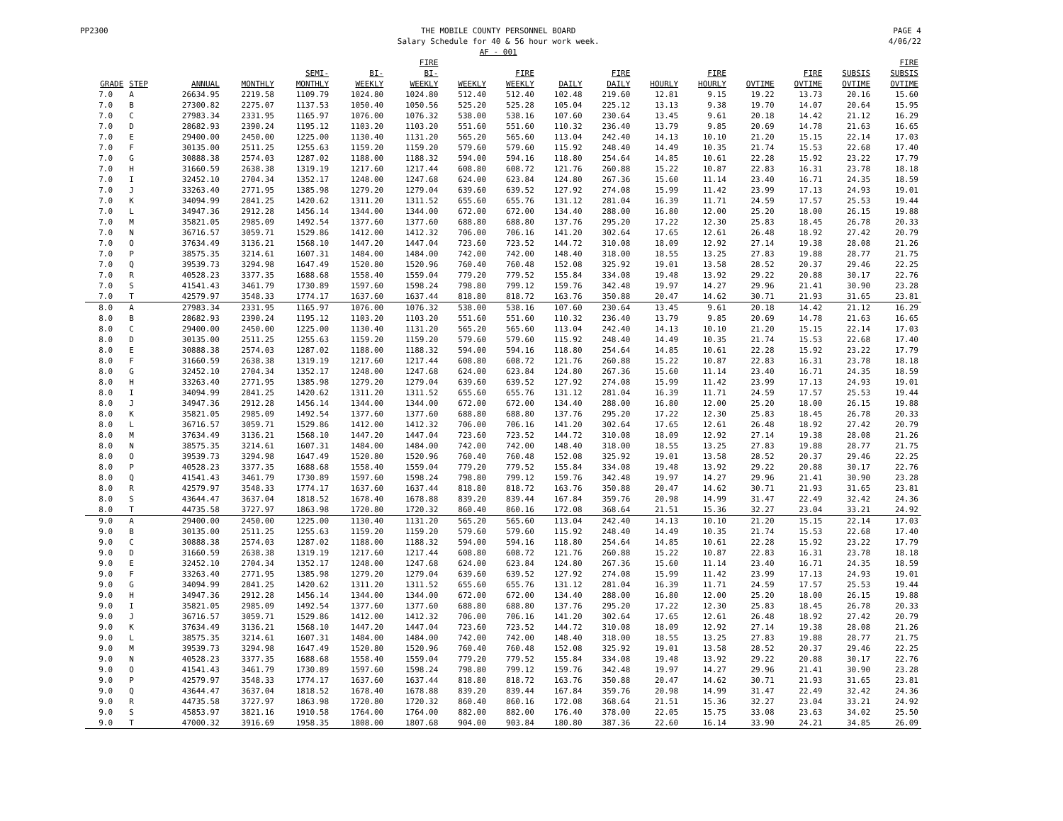PP2300 THE MOBILE COUNTY PERSONNEL BOARD
Salary Schedule for 40 & 56 hour work week.
AF - 001
PAGE 4
4/06/22
| GRADE | STEP | ANNUAL | MONTHLY | SEMI- MONTHLY | BI- WEEKLY | FIRE BI- WEEKLY | WEEKLY | FIRE WEEKLY | DAILY | FIRE DAILY | HOURLY | FIRE HOURLY | OVTIME | FIRE OVTIME | SUBSIS OVTIME | FIRE SUBSIS OVTIME |
| --- | --- | --- | --- | --- | --- | --- | --- | --- | --- | --- | --- | --- | --- | --- | --- | --- |
| 7.0 | A | 26634.95 | 2219.58 | 1109.79 | 1024.80 | 1024.80 | 512.40 | 512.40 | 102.48 | 219.60 | 12.81 | 9.15 | 19.22 | 13.73 | 20.16 | 15.60 |
| 7.0 | B | 27300.82 | 2275.07 | 1137.53 | 1050.40 | 1050.56 | 525.20 | 525.28 | 105.04 | 225.12 | 13.13 | 9.38 | 19.70 | 14.07 | 20.64 | 15.95 |
| 7.0 | C | 27983.34 | 2331.95 | 1165.97 | 1076.00 | 1076.32 | 538.00 | 538.16 | 107.60 | 230.64 | 13.45 | 9.61 | 20.18 | 14.42 | 21.12 | 16.29 |
| 7.0 | D | 28682.93 | 2390.24 | 1195.12 | 1103.20 | 1103.20 | 551.60 | 551.60 | 110.32 | 236.40 | 13.79 | 9.85 | 20.69 | 14.78 | 21.63 | 16.65 |
| 7.0 | E | 29400.00 | 2450.00 | 1225.00 | 1130.40 | 1131.20 | 565.20 | 565.60 | 113.04 | 242.40 | 14.13 | 10.10 | 21.20 | 15.15 | 22.14 | 17.03 |
| 7.0 | F | 30135.00 | 2511.25 | 1255.63 | 1159.20 | 1159.20 | 579.60 | 579.60 | 115.92 | 248.40 | 14.49 | 10.35 | 21.74 | 15.53 | 22.68 | 17.40 |
| 7.0 | G | 30888.38 | 2574.03 | 1287.02 | 1188.00 | 1188.32 | 594.00 | 594.16 | 118.80 | 254.64 | 14.85 | 10.61 | 22.28 | 15.92 | 23.22 | 17.79 |
| 7.0 | H | 31660.59 | 2638.38 | 1319.19 | 1217.60 | 1217.44 | 608.80 | 608.72 | 121.76 | 260.88 | 15.22 | 10.87 | 22.83 | 16.31 | 23.78 | 18.18 |
| 7.0 | I | 32452.10 | 2704.34 | 1352.17 | 1248.00 | 1247.68 | 624.00 | 623.84 | 124.80 | 267.36 | 15.60 | 11.14 | 23.40 | 16.71 | 24.35 | 18.59 |
| 7.0 | J | 33263.40 | 2771.95 | 1385.98 | 1279.20 | 1279.04 | 639.60 | 639.52 | 127.92 | 274.08 | 15.99 | 11.42 | 23.99 | 17.13 | 24.93 | 19.01 |
| 7.0 | K | 34094.99 | 2841.25 | 1420.62 | 1311.20 | 1311.52 | 655.60 | 655.76 | 131.12 | 281.04 | 16.39 | 11.71 | 24.59 | 17.57 | 25.53 | 19.44 |
| 7.0 | L | 34947.36 | 2912.28 | 1456.14 | 1344.00 | 1344.00 | 672.00 | 672.00 | 134.40 | 288.00 | 16.80 | 12.00 | 25.20 | 18.00 | 26.15 | 19.88 |
| 7.0 | M | 35821.05 | 2985.09 | 1492.54 | 1377.60 | 1377.60 | 688.80 | 688.80 | 137.76 | 295.20 | 17.22 | 12.30 | 25.83 | 18.45 | 26.78 | 20.33 |
| 7.0 | N | 36716.57 | 3059.71 | 1529.86 | 1412.00 | 1412.32 | 706.00 | 706.16 | 141.20 | 302.64 | 17.65 | 12.61 | 26.48 | 18.92 | 27.42 | 20.79 |
| 7.0 | O | 37634.49 | 3136.21 | 1568.10 | 1447.20 | 1447.04 | 723.60 | 723.52 | 144.72 | 310.08 | 18.09 | 12.92 | 27.14 | 19.38 | 28.08 | 21.26 |
| 7.0 | P | 38575.35 | 3214.61 | 1607.31 | 1484.00 | 1484.00 | 742.00 | 742.00 | 148.40 | 318.00 | 18.55 | 13.25 | 27.83 | 19.88 | 28.77 | 21.75 |
| 7.0 | Q | 39539.73 | 3294.98 | 1647.49 | 1520.80 | 1520.96 | 760.40 | 760.48 | 152.08 | 325.92 | 19.01 | 13.58 | 28.52 | 20.37 | 29.46 | 22.25 |
| 7.0 | R | 40528.23 | 3377.35 | 1688.68 | 1558.40 | 1559.04 | 779.20 | 779.52 | 155.84 | 334.08 | 19.48 | 13.92 | 29.22 | 20.88 | 30.17 | 22.76 |
| 7.0 | S | 41541.43 | 3461.79 | 1730.89 | 1597.60 | 1598.24 | 798.80 | 799.12 | 159.76 | 342.48 | 19.97 | 14.27 | 29.96 | 21.41 | 30.90 | 23.28 |
| 7.0 | T | 42579.97 | 3548.33 | 1774.17 | 1637.60 | 1637.44 | 818.80 | 818.72 | 163.76 | 350.88 | 20.47 | 14.62 | 30.71 | 21.93 | 31.65 | 23.81 |
| 8.0 | A | 27983.34 | 2331.95 | 1165.97 | 1076.00 | 1076.32 | 538.00 | 538.16 | 107.60 | 230.64 | 13.45 | 9.61 | 20.18 | 14.42 | 21.12 | 16.29 |
| 8.0 | B | 28682.93 | 2390.24 | 1195.12 | 1103.20 | 1103.20 | 551.60 | 551.60 | 110.32 | 236.40 | 13.79 | 9.85 | 20.69 | 14.78 | 21.63 | 16.65 |
| 8.0 | C | 29400.00 | 2450.00 | 1225.00 | 1130.40 | 1131.20 | 565.20 | 565.60 | 113.04 | 242.40 | 14.13 | 10.10 | 21.20 | 15.15 | 22.14 | 17.03 |
| 8.0 | D | 30135.00 | 2511.25 | 1255.63 | 1159.20 | 1159.20 | 579.60 | 579.60 | 115.92 | 248.40 | 14.49 | 10.35 | 21.74 | 15.53 | 22.68 | 17.40 |
| 8.0 | E | 30888.38 | 2574.03 | 1287.02 | 1188.00 | 1188.32 | 594.00 | 594.16 | 118.80 | 254.64 | 14.85 | 10.61 | 22.28 | 15.92 | 23.22 | 17.79 |
| 8.0 | F | 31660.59 | 2638.38 | 1319.19 | 1217.60 | 1217.44 | 608.80 | 608.72 | 121.76 | 260.88 | 15.22 | 10.87 | 22.83 | 16.31 | 23.78 | 18.18 |
| 8.0 | G | 32452.10 | 2704.34 | 1352.17 | 1248.00 | 1247.68 | 624.00 | 623.84 | 124.80 | 267.36 | 15.60 | 11.14 | 23.40 | 16.71 | 24.35 | 18.59 |
| 8.0 | H | 33263.40 | 2771.95 | 1385.98 | 1279.20 | 1279.04 | 639.60 | 639.52 | 127.92 | 274.08 | 15.99 | 11.42 | 23.99 | 17.13 | 24.93 | 19.01 |
| 8.0 | I | 34094.99 | 2841.25 | 1420.62 | 1311.20 | 1311.52 | 655.60 | 655.76 | 131.12 | 281.04 | 16.39 | 11.71 | 24.59 | 17.57 | 25.53 | 19.44 |
| 8.0 | J | 34947.36 | 2912.28 | 1456.14 | 1344.00 | 1344.00 | 672.00 | 672.00 | 134.40 | 288.00 | 16.80 | 12.00 | 25.20 | 18.00 | 26.15 | 19.88 |
| 8.0 | K | 35821.05 | 2985.09 | 1492.54 | 1377.60 | 1377.60 | 688.80 | 688.80 | 137.76 | 295.20 | 17.22 | 12.30 | 25.83 | 18.45 | 26.78 | 20.33 |
| 8.0 | L | 36716.57 | 3059.71 | 1529.86 | 1412.00 | 1412.32 | 706.00 | 706.16 | 141.20 | 302.64 | 17.65 | 12.61 | 26.48 | 18.92 | 27.42 | 20.79 |
| 8.0 | M | 37634.49 | 3136.21 | 1568.10 | 1447.20 | 1447.04 | 723.60 | 723.52 | 144.72 | 310.08 | 18.09 | 12.92 | 27.14 | 19.38 | 28.08 | 21.26 |
| 8.0 | N | 38575.35 | 3214.61 | 1607.31 | 1484.00 | 1484.00 | 742.00 | 742.00 | 148.40 | 318.00 | 18.55 | 13.25 | 27.83 | 19.88 | 28.77 | 21.75 |
| 8.0 | O | 39539.73 | 3294.98 | 1647.49 | 1520.80 | 1520.96 | 760.40 | 760.48 | 152.08 | 325.92 | 19.01 | 13.58 | 28.52 | 20.37 | 29.46 | 22.25 |
| 8.0 | P | 40528.23 | 3377.35 | 1688.68 | 1558.40 | 1559.04 | 779.20 | 779.52 | 155.84 | 334.08 | 19.48 | 13.92 | 29.22 | 20.88 | 30.17 | 22.76 |
| 8.0 | Q | 41541.43 | 3461.79 | 1730.89 | 1597.60 | 1598.24 | 798.80 | 799.12 | 159.76 | 342.48 | 19.97 | 14.27 | 29.96 | 21.41 | 30.90 | 23.28 |
| 8.0 | R | 42579.97 | 3548.33 | 1774.17 | 1637.60 | 1637.44 | 818.80 | 818.72 | 163.76 | 350.88 | 20.47 | 14.62 | 30.71 | 21.93 | 31.65 | 23.81 |
| 8.0 | S | 43644.47 | 3637.04 | 1818.52 | 1678.40 | 1678.88 | 839.20 | 839.44 | 167.84 | 359.76 | 20.98 | 14.99 | 31.47 | 22.49 | 32.42 | 24.36 |
| 8.0 | T | 44735.58 | 3727.97 | 1863.98 | 1720.80 | 1720.32 | 860.40 | 860.16 | 172.08 | 368.64 | 21.51 | 15.36 | 32.27 | 23.04 | 33.21 | 24.92 |
| 9.0 | A | 29400.00 | 2450.00 | 1225.00 | 1130.40 | 1131.20 | 565.20 | 565.60 | 113.04 | 242.40 | 14.13 | 10.10 | 21.20 | 15.15 | 22.14 | 17.03 |
| 9.0 | B | 30135.00 | 2511.25 | 1255.63 | 1159.20 | 1159.20 | 579.60 | 579.60 | 115.92 | 248.40 | 14.49 | 10.35 | 21.74 | 15.53 | 22.68 | 17.40 |
| 9.0 | C | 30888.38 | 2574.03 | 1287.02 | 1188.00 | 1188.32 | 594.00 | 594.16 | 118.80 | 254.64 | 14.85 | 10.61 | 22.28 | 15.92 | 23.22 | 17.79 |
| 9.0 | D | 31660.59 | 2638.38 | 1319.19 | 1217.60 | 1217.44 | 608.80 | 608.72 | 121.76 | 260.88 | 15.22 | 10.87 | 22.83 | 16.31 | 23.78 | 18.18 |
| 9.0 | E | 32452.10 | 2704.34 | 1352.17 | 1248.00 | 1247.68 | 624.00 | 623.84 | 124.80 | 267.36 | 15.60 | 11.14 | 23.40 | 16.71 | 24.35 | 18.59 |
| 9.0 | F | 33263.40 | 2771.95 | 1385.98 | 1279.20 | 1279.04 | 639.60 | 639.52 | 127.92 | 274.08 | 15.99 | 11.42 | 23.99 | 17.13 | 24.93 | 19.01 |
| 9.0 | G | 34094.99 | 2841.25 | 1420.62 | 1311.20 | 1311.52 | 655.60 | 655.76 | 131.12 | 281.04 | 16.39 | 11.71 | 24.59 | 17.57 | 25.53 | 19.44 |
| 9.0 | H | 34947.36 | 2912.28 | 1456.14 | 1344.00 | 1344.00 | 672.00 | 672.00 | 134.40 | 288.00 | 16.80 | 12.00 | 25.20 | 18.00 | 26.15 | 19.88 |
| 9.0 | I | 35821.05 | 2985.09 | 1492.54 | 1377.60 | 1377.60 | 688.80 | 688.80 | 137.76 | 295.20 | 17.22 | 12.30 | 25.83 | 18.45 | 26.78 | 20.33 |
| 9.0 | J | 36716.57 | 3059.71 | 1529.86 | 1412.00 | 1412.32 | 706.00 | 706.16 | 141.20 | 302.64 | 17.65 | 12.61 | 26.48 | 18.92 | 27.42 | 20.79 |
| 9.0 | K | 37634.49 | 3136.21 | 1568.10 | 1447.20 | 1447.04 | 723.60 | 723.52 | 144.72 | 310.08 | 18.09 | 12.92 | 27.14 | 19.38 | 28.08 | 21.26 |
| 9.0 | L | 38575.35 | 3214.61 | 1607.31 | 1484.00 | 1484.00 | 742.00 | 742.00 | 148.40 | 318.00 | 18.55 | 13.25 | 27.83 | 19.88 | 28.77 | 21.75 |
| 9.0 | M | 39539.73 | 3294.98 | 1647.49 | 1520.80 | 1520.96 | 760.40 | 760.48 | 152.08 | 325.92 | 19.01 | 13.58 | 28.52 | 20.37 | 29.46 | 22.25 |
| 9.0 | N | 40528.23 | 3377.35 | 1688.68 | 1558.40 | 1559.04 | 779.20 | 779.52 | 155.84 | 334.08 | 19.48 | 13.92 | 29.22 | 20.88 | 30.17 | 22.76 |
| 9.0 | O | 41541.43 | 3461.79 | 1730.89 | 1597.60 | 1598.24 | 798.80 | 799.12 | 159.76 | 342.48 | 19.97 | 14.27 | 29.96 | 21.41 | 30.90 | 23.28 |
| 9.0 | P | 42579.97 | 3548.33 | 1774.17 | 1637.60 | 1637.44 | 818.80 | 818.72 | 163.76 | 350.88 | 20.47 | 14.62 | 30.71 | 21.93 | 31.65 | 23.81 |
| 9.0 | Q | 43644.47 | 3637.04 | 1818.52 | 1678.40 | 1678.88 | 839.20 | 839.44 | 167.84 | 359.76 | 20.98 | 14.99 | 31.47 | 22.49 | 32.42 | 24.36 |
| 9.0 | R | 44735.58 | 3727.97 | 1863.98 | 1720.80 | 1720.32 | 860.40 | 860.16 | 172.08 | 368.64 | 21.51 | 15.36 | 32.27 | 23.04 | 33.21 | 24.92 |
| 9.0 | S | 45853.97 | 3821.16 | 1910.58 | 1764.00 | 1764.00 | 882.00 | 882.00 | 176.40 | 378.00 | 22.05 | 15.75 | 33.08 | 23.63 | 34.02 | 25.50 |
| 9.0 | T | 47000.32 | 3916.69 | 1958.35 | 1808.00 | 1807.68 | 904.00 | 903.84 | 180.80 | 387.36 | 22.60 | 16.14 | 33.90 | 24.21 | 34.85 | 26.09 |